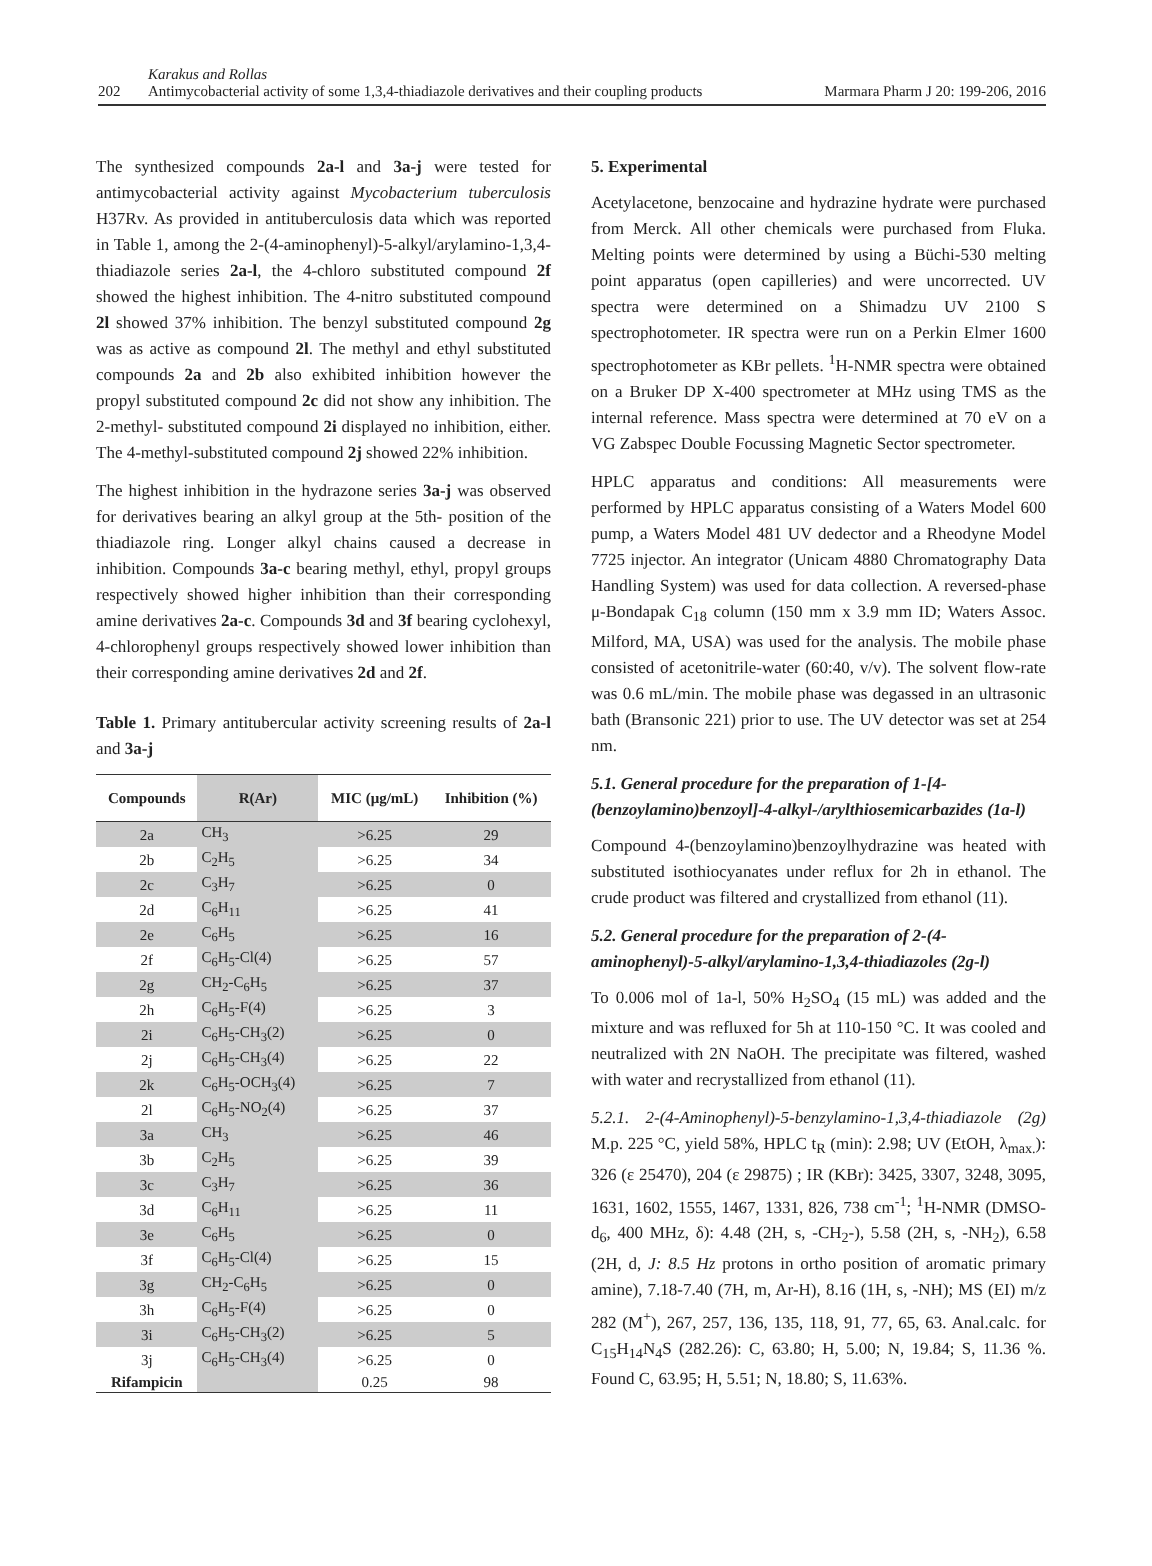202
Karakus and Rollas
Antimycobacterial activity of some 1,3,4-thiadiazole derivatives and their coupling products
Marmara Pharm J 20: 199-206, 2016
The synthesized compounds 2a-l and 3a-j were tested for antimycobacterial activity against Mycobacterium tuberculosis H37Rv. As provided in antituberculosis data which was reported in Table 1, among the 2-(4-aminophenyl)-5-alkyl/arylamino-1,3,4-thiadiazole series 2a-l, the 4-chloro substituted compound 2f showed the highest inhibition. The 4-nitro substituted compound 2l showed 37% inhibition. The benzyl substituted compound 2g was as active as compound 2l. The methyl and ethyl substituted compounds 2a and 2b also exhibited inhibition however the propyl substituted compound 2c did not show any inhibition. The 2-methyl- substituted compound 2i displayed no inhibition, either. The 4-methyl-substituted compound 2j showed 22% inhibition.
The highest inhibition in the hydrazone series 3a-j was observed for derivatives bearing an alkyl group at the 5th- position of the thiadiazole ring. Longer alkyl chains caused a decrease in inhibition. Compounds 3a-c bearing methyl, ethyl, propyl groups respectively showed higher inhibition than their corresponding amine derivatives 2a-c. Compounds 3d and 3f bearing cyclohexyl, 4-chlorophenyl groups respectively showed lower inhibition than their corresponding amine derivatives 2d and 2f.
Table 1. Primary antitubercular activity screening results of 2a-l and 3a-j
| Compounds | R(Ar) | MIC (μg/mL) | Inhibition (%) |
| --- | --- | --- | --- |
| 2a | CH<sub>3</sub> | >6.25 | 29 |
| 2b | C<sub>2</sub>H<sub>5</sub> | >6.25 | 34 |
| 2c | C<sub>3</sub>H<sub>7</sub> | >6.25 | 0 |
| 2d | C<sub>6</sub>H<sub>11</sub> | >6.25 | 41 |
| 2e | C<sub>6</sub>H<sub>5</sub> | >6.25 | 16 |
| 2f | C<sub>6</sub>H<sub>5</sub>-Cl(4) | >6.25 | 57 |
| 2g | CH<sub>2</sub>-C<sub>6</sub>H<sub>5</sub> | >6.25 | 37 |
| 2h | C<sub>6</sub>H<sub>5</sub>-F(4) | >6.25 | 3 |
| 2i | C<sub>6</sub>H<sub>5</sub>-CH<sub>3</sub>(2) | >6.25 | 0 |
| 2j | C<sub>6</sub>H<sub>5</sub>-CH<sub>3</sub>(4) | >6.25 | 22 |
| 2k | C<sub>6</sub>H<sub>5</sub>-OCH<sub>3</sub>(4) | >6.25 | 7 |
| 2l | C<sub>6</sub>H<sub>5</sub>-NO<sub>2</sub>(4) | >6.25 | 37 |
| 3a | CH<sub>3</sub> | >6.25 | 46 |
| 3b | C<sub>2</sub>H<sub>5</sub> | >6.25 | 39 |
| 3c | C<sub>3</sub>H<sub>7</sub> | >6.25 | 36 |
| 3d | C<sub>6</sub>H<sub>11</sub> | >6.25 | 11 |
| 3e | C<sub>6</sub>H<sub>5</sub> | >6.25 | 0 |
| 3f | C<sub>6</sub>H<sub>5</sub>-Cl(4) | >6.25 | 15 |
| 3g | CH<sub>2</sub>-C<sub>6</sub>H<sub>5</sub> | >6.25 | 0 |
| 3h | C<sub>6</sub>H<sub>5</sub>-F(4) | >6.25 | 0 |
| 3i | C<sub>6</sub>H<sub>5</sub>-CH<sub>3</sub>(2) | >6.25 | 5 |
| 3j | C<sub>6</sub>H<sub>5</sub>-CH<sub>3</sub>(4) | >6.25 | 0 |
| Rifampicin | | 0.25 | 98 |
5. Experimental
Acetylacetone, benzocaine and hydrazine hydrate were purchased from Merck. All other chemicals were purchased from Fluka. Melting points were determined by using a Büchi-530 melting point apparatus (open capilleries) and were uncorrected. UV spectra were determined on a Shimadzu UV 2100 S spectrophotometer. IR spectra were run on a Perkin Elmer 1600 spectrophotometer as KBr pellets. <sup>1</sup>H-NMR spectra were obtained on a Bruker DP X-400 spectrometer at MHz using TMS as the internal reference. Mass spectra were determined at 70 eV on a VG Zabspec Double Focussing Magnetic Sector spectrometer.
HPLC apparatus and conditions: All measurements were performed by HPLC apparatus consisting of a Waters Model 600 pump, a Waters Model 481 UV dedector and a Rheodyne Model 7725 injector. An integrator (Unicam 4880 Chromatography Data Handling System) was used for data collection. A reversed-phase μ-Bondapak C<sub>18</sub> column (150 mm x 3.9 mm ID; Waters Assoc. Milford, MA, USA) was used for the analysis. The mobile phase consisted of acetonitrile-water (60:40, v/v). The solvent flow-rate was 0.6 mL/min. The mobile phase was degassed in an ultrasonic bath (Bransonic 221) prior to use. The UV detector was set at 254 nm.
5.1. General procedure for the preparation of 1-[4-(benzoylamino)benzoyl]-4-alkyl-/arylthiosemicarbazides (1a-l)
Compound 4-(benzoylamino)benzoylhydrazine was heated with substituted isothiocyanates under reflux for 2h in ethanol. The crude product was filtered and crystallized from ethanol (11).
5.2. General procedure for the preparation of 2-(4-aminophenyl)-5-alkyl/arylamino-1,3,4-thiadiazoles (2g-l)
To 0.006 mol of 1a-l, 50% H<sub>2</sub>SO<sub>4</sub> (15 mL) was added and the mixture and was refluxed for 5h at 110-150 °C. It was cooled and neutralized with 2N NaOH. The precipitate was filtered, washed with water and recrystallized from ethanol (11).
5.2.1. 2-(4-Aminophenyl)-5-benzylamino-1,3,4-thiadiazole (2g) M.p. 225 °C, yield 58%, HPLC t<sub>R</sub> (min): 2.98; UV (EtOH, λ<sub>max.</sub>): 326 (ε 25470), 204 (ε 29875) ; IR (KBr): 3425, 3307, 3248, 3095, 1631, 1602, 1555, 1467, 1331, 826, 738 cm<sup>-1</sup>; <sup>1</sup>H-NMR (DMSO-d<sub>6</sub>, 400 MHz, δ): 4.48 (2H, s, -CH<sub>2</sub>-), 5.58 (2H, s, -NH<sub>2</sub>), 6.58 (2H, d, J: 8.5 Hz protons in ortho position of aromatic primary amine), 7.18-7.40 (7H, m, Ar-H), 8.16 (1H, s, -NH); MS (EI) m/z 282 (M<sup>+</sup>), 267, 257, 136, 135, 118, 91, 77, 65, 63. Anal.calc. for C<sub>15</sub>H<sub>14</sub>N<sub>4</sub>S (282.26): C, 63.80; H, 5.00; N, 19.84; S, 11.36 %. Found C, 63.95; H, 5.51; N, 18.80; S, 11.63%.